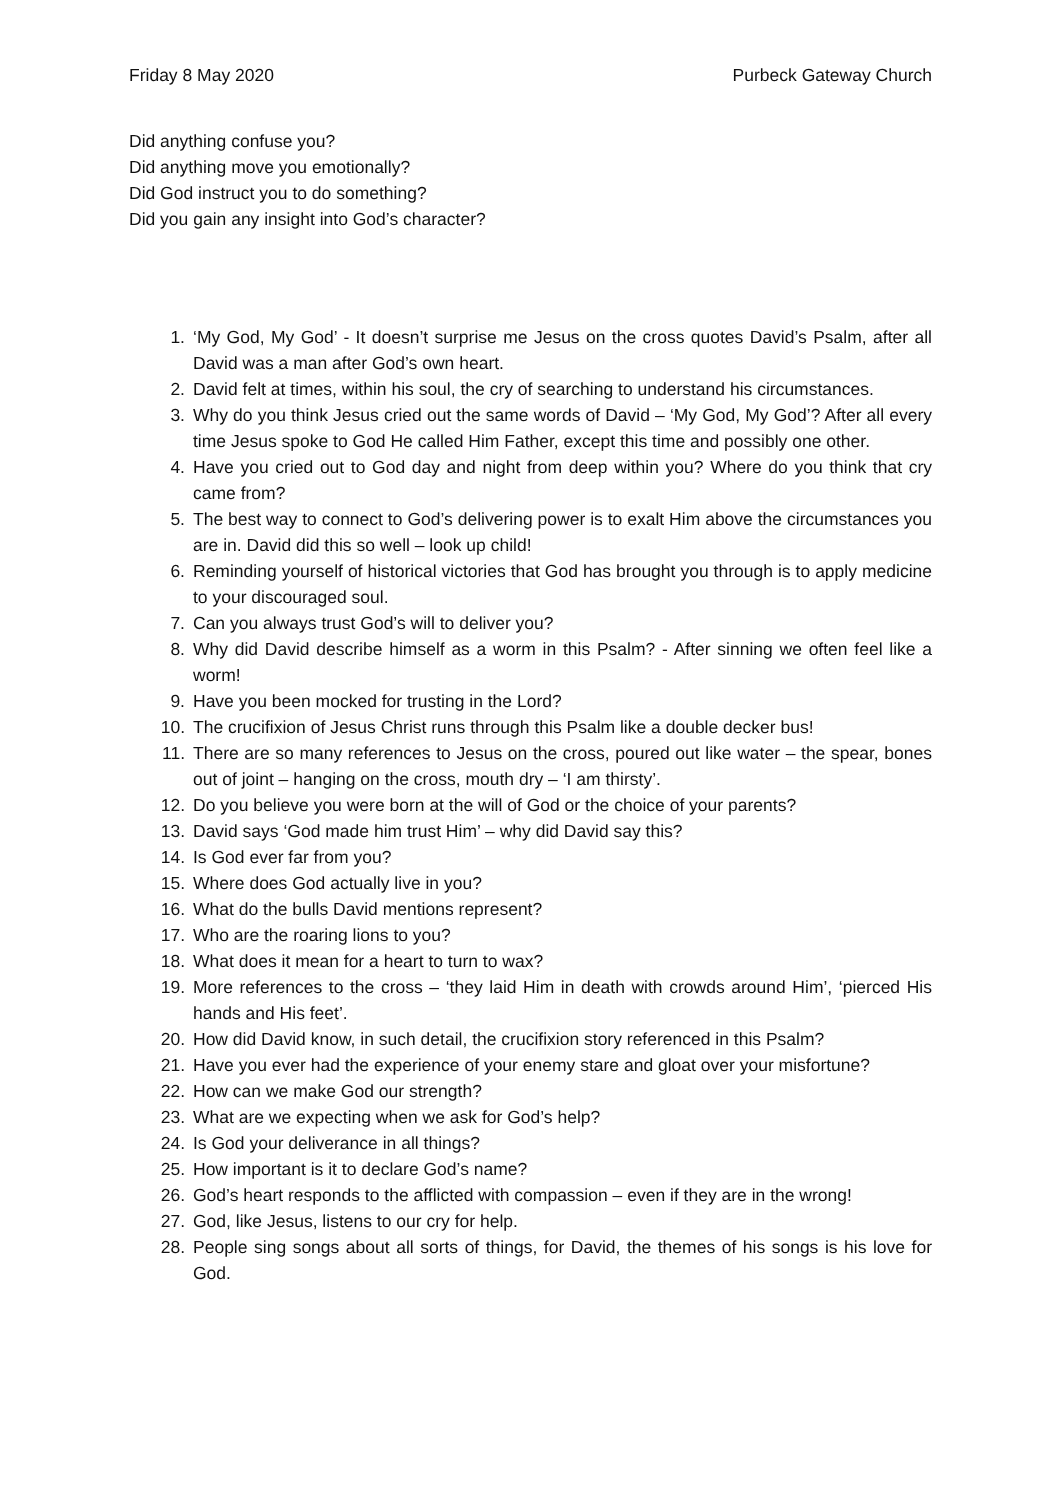Friday 8 May 2020 Purbeck Gateway Church
Did anything confuse you?
Did anything move you emotionally?
Did God instruct you to do something?
Did you gain any insight into God’s character?
1. ‘My God, My God’ - It doesn’t surprise me Jesus on the cross quotes David’s Psalm, after all David was a man after God’s own heart.
2. David felt at times, within his soul, the cry of searching to understand his circumstances.
3. Why do you think Jesus cried out the same words of David – ‘My God, My God’? After all every time Jesus spoke to God He called Him Father, except this time and possibly one other.
4. Have you cried out to God day and night from deep within you? Where do you think that cry came from?
5. The best way to connect to God’s delivering power is to exalt Him above the circumstances you are in. David did this so well – look up child!
6. Reminding yourself of historical victories that God has brought you through is to apply medicine to your discouraged soul.
7. Can you always trust God’s will to deliver you?
8. Why did David describe himself as a worm in this Psalm? - After sinning we often feel like a worm!
9. Have you been mocked for trusting in the Lord?
10. The crucifixion of Jesus Christ runs through this Psalm like a double decker bus!
11. There are so many references to Jesus on the cross, poured out like water – the spear, bones out of joint – hanging on the cross, mouth dry – ‘I am thirsty’.
12. Do you believe you were born at the will of God or the choice of your parents?
13. David says ‘God made him trust Him’ – why did David say this?
14. Is God ever far from you?
15. Where does God actually live in you?
16. What do the bulls David mentions represent?
17. Who are the roaring lions to you?
18. What does it mean for a heart to turn to wax?
19. More references to the cross – ‘they laid Him in death with crowds around Him’, ‘pierced His hands and His feet’.
20. How did David know, in such detail, the crucifixion story referenced in this Psalm?
21. Have you ever had the experience of your enemy stare and gloat over your misfortune?
22. How can we make God our strength?
23. What are we expecting when we ask for God’s help?
24. Is God your deliverance in all things?
25. How important is it to declare God’s name?
26. God’s heart responds to the afflicted with compassion – even if they are in the wrong!
27. God, like Jesus, listens to our cry for help.
28. People sing songs about all sorts of things, for David, the themes of his songs is his love for God.